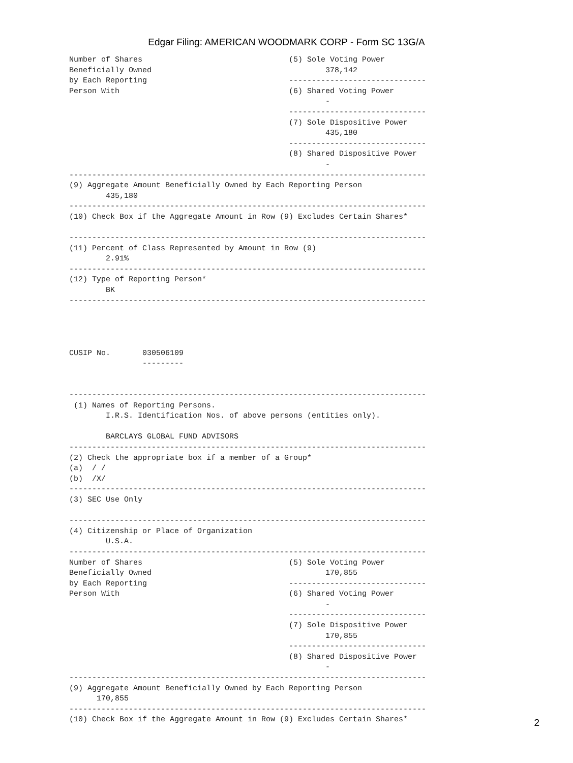Edgar Filing: AMERICAN WOODMARK CORP - Form SC 13G/A
Number of Shares                                (5) Sole Voting Power
Beneficially Owned                                      378,142
by Each Reporting                               ------------------------------
Person With                                     (6) Shared Voting Power
                                                        -
                                                ------------------------------
                                                (7) Sole Dispositive Power
                                                        435,180
                                                ------------------------------
                                                (8) Shared Dispositive Power
                                                        -
------------------------------------------------------------------------------
(9) Aggregate Amount Beneficially Owned by Each Reporting Person
        435,180
------------------------------------------------------------------------------
(10) Check Box if the Aggregate Amount in Row (9) Excludes Certain Shares*

------------------------------------------------------------------------------
(11) Percent of Class Represented by Amount in Row (9)
        2.91%
------------------------------------------------------------------------------
(12) Type of Reporting Person*
        BK
------------------------------------------------------------------------------




CUSIP No.       030506109
                ---------


------------------------------------------------------------------------------
 (1) Names of Reporting Persons.
        I.R.S. Identification Nos. of above persons (entities only).

        BARCLAYS GLOBAL FUND ADVISORS
------------------------------------------------------------------------------
(2) Check the appropriate box if a member of a Group*
(a)  / /
(b)  /X/
------------------------------------------------------------------------------
(3) SEC Use Only

------------------------------------------------------------------------------
(4) Citizenship or Place of Organization
        U.S.A.
------------------------------------------------------------------------------
Number of Shares                                (5) Sole Voting Power
Beneficially Owned                                      170,855
by Each Reporting                               ------------------------------
Person With                                     (6) Shared Voting Power
                                                        -
                                                ------------------------------
                                                (7) Sole Dispositive Power
                                                        170,855
                                                ------------------------------
                                                (8) Shared Dispositive Power
                                                        -
------------------------------------------------------------------------------
(9) Aggregate Amount Beneficially Owned by Each Reporting Person
      170,855
------------------------------------------------------------------------------
(10) Check Box if the Aggregate Amount in Row (9) Excludes Certain Shares*
2